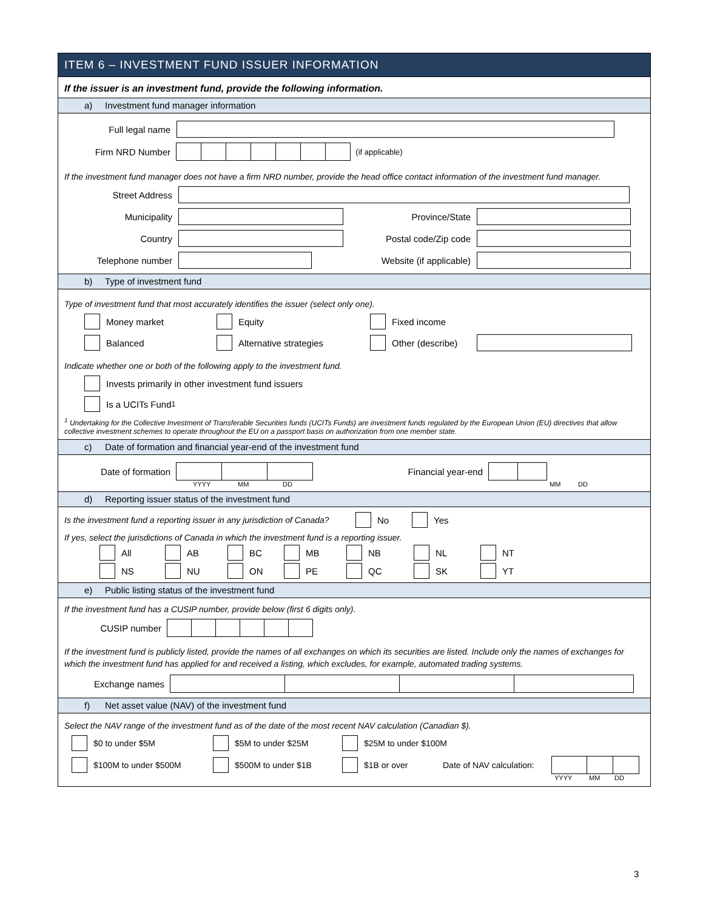ITEM 6 – INVESTMENT FUND ISSUER INFORMATION
If the issuer is an investment fund, provide the following information.
a) Investment fund manager information
Full legal name
Firm NRD Number
(if applicable)
If the investment fund manager does not have a firm NRD number, provide the head office contact information of the investment fund manager.
Street Address
Municipality Province/State
Country Postal code/Zip code
Telephone number Website (if applicable)
b) Type of investment fund
Type of investment fund that most accurately identifies the issuer (select only one).
Money market Equity Fixed income
Balanced Alternative strategies Other (describe)
Indicate whether one or both of the following apply to the investment fund.
Invests primarily in other investment fund issuers
Is a UCITs Fund<sup>1</sup>
<sup>1</sup> Undertaking for the Collective Investment of Transferable Securities funds (UCITs Funds) are investment funds regulated by the European Union (EU) directives that allow collective investment schemes to operate throughout the EU on a passport basis on authorization from one member state.
c) Date of formation and financial year-end of the investment fund
Date of formation Financial year-end
YYYY MM DD MM DD
d) Reporting issuer status of the investment fund
Is the investment fund a reporting issuer in any jurisdiction of Canada? No Yes
If yes, select the jurisdictions of Canada in which the investment fund is a reporting issuer.
All AB BC MB NB NL NT
NS NU ON PE QC SK YT
e) Public listing status of the investment fund
If the investment fund has a CUSIP number, provide below (first 6 digits only).
CUSIP number
If the investment fund is publicly listed, provide the names of all exchanges on which its securities are listed. Include only the names of exchanges for which the investment fund has applied for and received a listing, which excludes, for example, automated trading systems.
Exchange names
f) Net asset value (NAV) of the investment fund
Select the NAV range of the investment fund as of the date of the most recent NAV calculation (Canadian $).
$0 to under $5M $5M to under $25M $25M to under $100M
$100M to under $500M $500M to under $1B $1B or over Date of NAV calculation:
YYYY MM DD
3